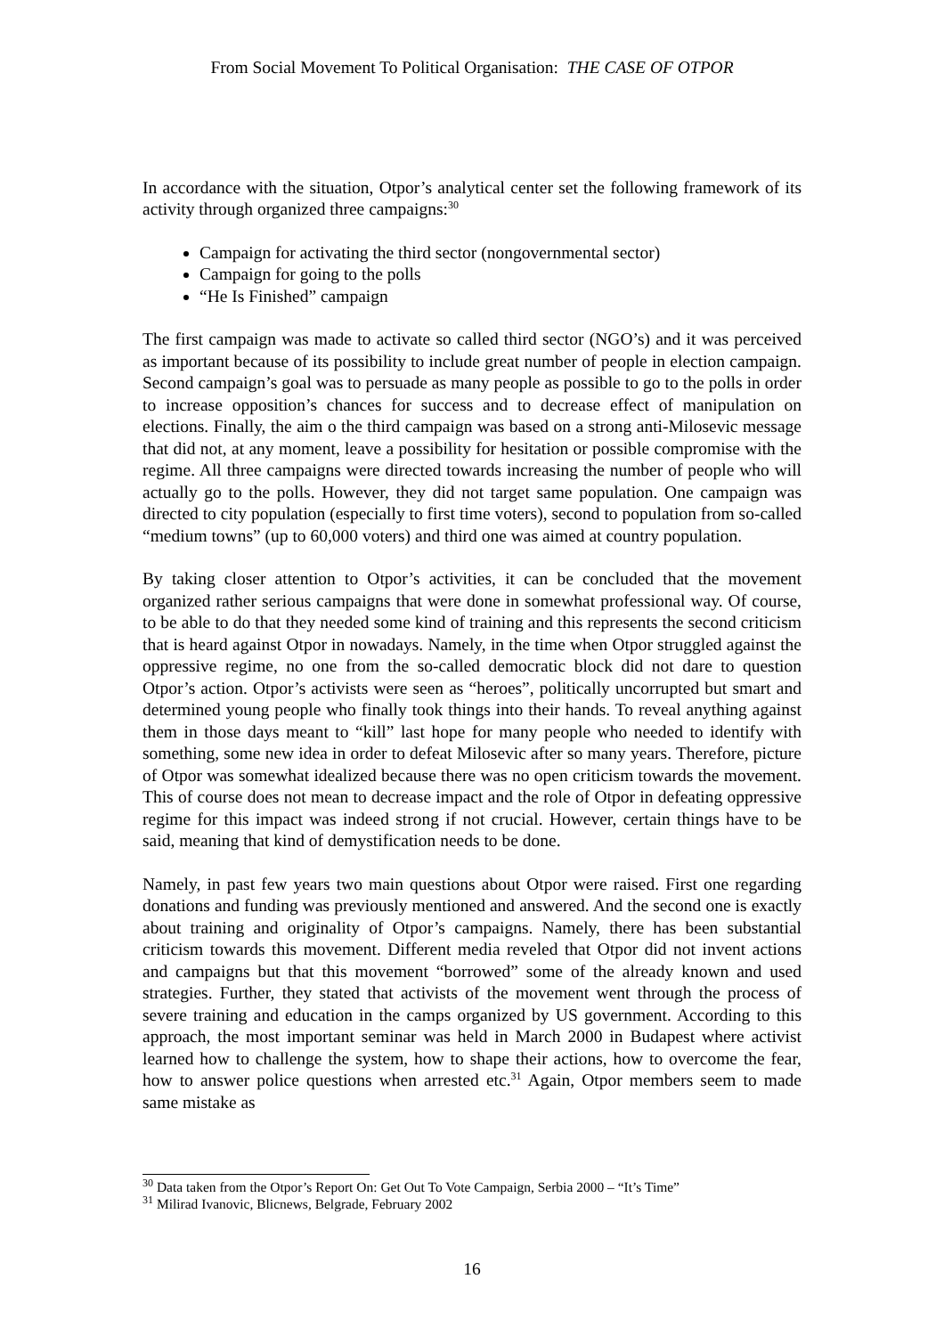From Social Movement To Political Organisation: THE CASE OF OTPOR
In accordance with the situation, Otpor’s analytical center set the following framework of its activity through organized three campaigns:<sup>30</sup>
Campaign for activating the third sector (nongovernmental sector)
Campaign for going to the polls
“He Is Finished” campaign
The first campaign was made to activate so called third sector (NGO’s) and it was perceived as important because of its possibility to include great number of people in election campaign. Second campaign’s goal was to persuade as many people as possible to go to the polls in order to increase opposition’s chances for success and to decrease effect of manipulation on elections. Finally, the aim o the third campaign was based on a strong anti-Milosevic message that did not, at any moment, leave a possibility for hesitation or possible compromise with the regime. All three campaigns were directed towards increasing the number of people who will actually go to the polls. However, they did not target same population. One campaign was directed to city population (especially to first time voters), second to population from so-called “medium towns” (up to 60,000 voters) and third one was aimed at country population.
By taking closer attention to Otpor’s activities, it can be concluded that the movement organized rather serious campaigns that were done in somewhat professional way. Of course, to be able to do that they needed some kind of training and this represents the second criticism that is heard against Otpor in nowadays. Namely, in the time when Otpor struggled against the oppressive regime, no one from the so-called democratic block did not dare to question Otpor’s action. Otpor’s activists were seen as “heroes”, politically uncorrupted but smart and determined young people who finally took things into their hands. To reveal anything against them in those days meant to “kill” last hope for many people who needed to identify with something, some new idea in order to defeat Milosevic after so many years. Therefore, picture of Otpor was somewhat idealized because there was no open criticism towards the movement. This of course does not mean to decrease impact and the role of Otpor in defeating oppressive regime for this impact was indeed strong if not crucial. However, certain things have to be said, meaning that kind of demystification needs to be done.
Namely, in past few years two main questions about Otpor were raised. First one regarding donations and funding was previously mentioned and answered. And the second one is exactly about training and originality of Otpor’s campaigns. Namely, there has been substantial criticism towards this movement. Different media reveled that Otpor did not invent actions and campaigns but that this movement “borrowed” some of the already known and used strategies. Further, they stated that activists of the movement went through the process of severe training and education in the camps organized by US government. According to this approach, the most important seminar was held in March 2000 in Budapest where activist learned how to challenge the system, how to shape their actions, how to overcome the fear, how to answer police questions when arrested etc.<sup>31</sup> Again, Otpor members seem to made same mistake as
<sup>30</sup> Data taken from the Otpor’s Report On: Get Out To Vote Campaign, Serbia 2000 – “It’s Time”
<sup>31</sup> Milirad Ivanovic, Blicnews, Belgrade, February 2002
16